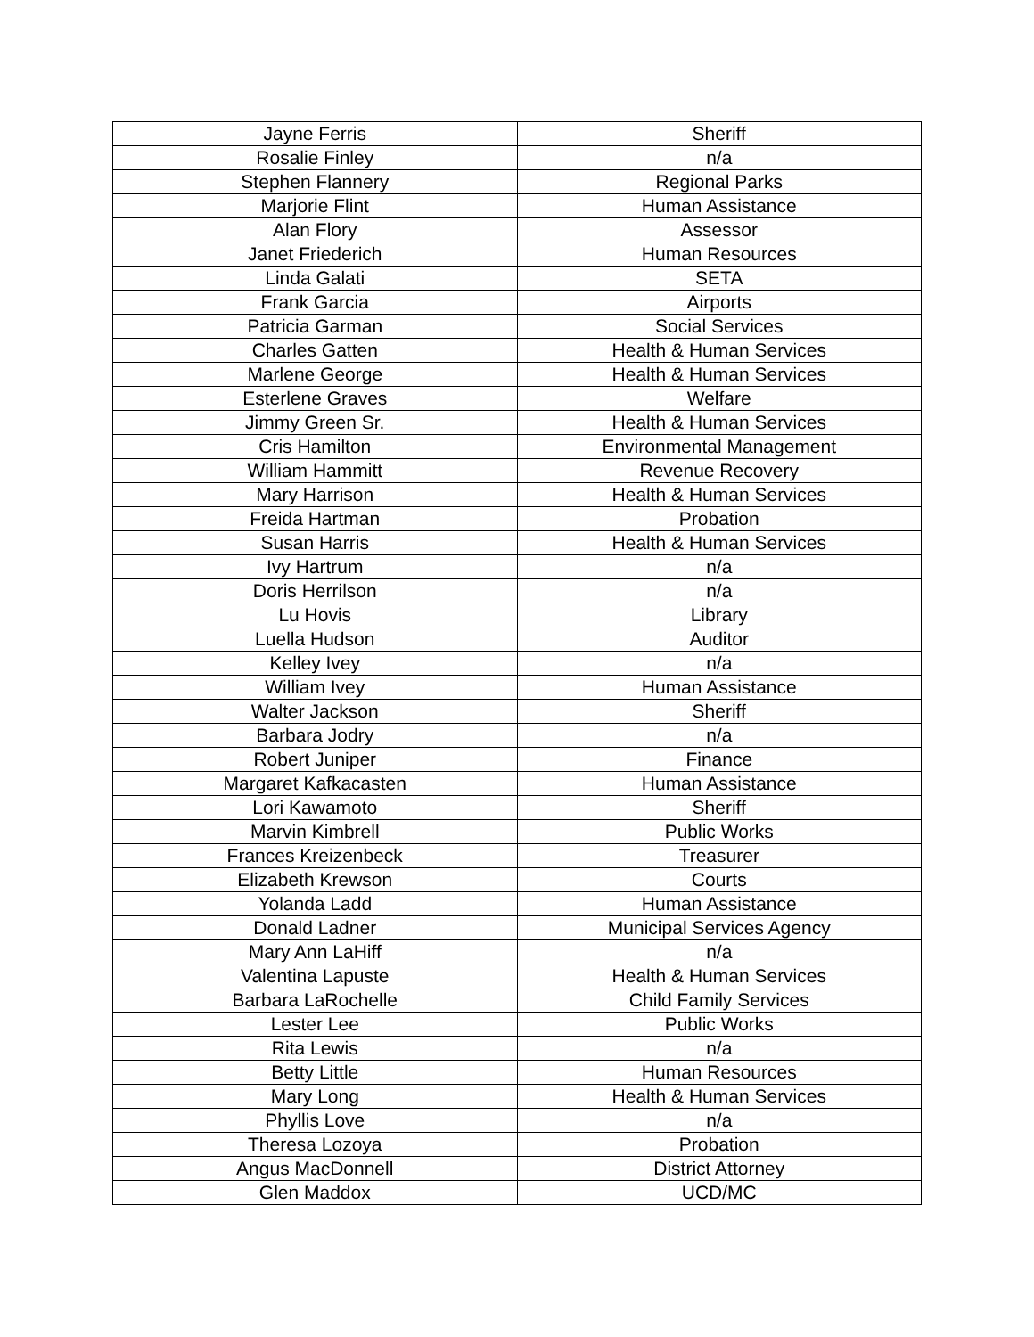| Jayne Ferris | Sheriff |
| Rosalie Finley | n/a |
| Stephen Flannery | Regional Parks |
| Marjorie Flint | Human Assistance |
| Alan Flory | Assessor |
| Janet Friederich | Human Resources |
| Linda Galati | SETA |
| Frank Garcia | Airports |
| Patricia Garman | Social Services |
| Charles Gatten | Health & Human Services |
| Marlene George | Health & Human Services |
| Esterlene Graves | Welfare |
| Jimmy Green Sr. | Health & Human Services |
| Cris Hamilton | Environmental Management |
| William Hammitt | Revenue Recovery |
| Mary Harrison | Health & Human Services |
| Freida Hartman | Probation |
| Susan Harris | Health & Human Services |
| Ivy Hartrum | n/a |
| Doris Herrilson | n/a |
| Lu Hovis | Library |
| Luella Hudson | Auditor |
| Kelley Ivey | n/a |
| William Ivey | Human Assistance |
| Walter Jackson | Sheriff |
| Barbara Jodry | n/a |
| Robert Juniper | Finance |
| Margaret Kafkacasten | Human Assistance |
| Lori Kawamoto | Sheriff |
| Marvin Kimbrell | Public Works |
| Frances Kreizenbeck | Treasurer |
| Elizabeth Krewson | Courts |
| Yolanda Ladd | Human Assistance |
| Donald Ladner | Municipal Services Agency |
| Mary Ann LaHiff | n/a |
| Valentina Lapuste | Health & Human Services |
| Barbara LaRochelle | Child Family Services |
| Lester Lee | Public Works |
| Rita Lewis | n/a |
| Betty Little | Human Resources |
| Mary Long | Health & Human Services |
| Phyllis Love | n/a |
| Theresa Lozoya | Probation |
| Angus MacDonnell | District Attorney |
| Glen Maddox | UCD/MC |